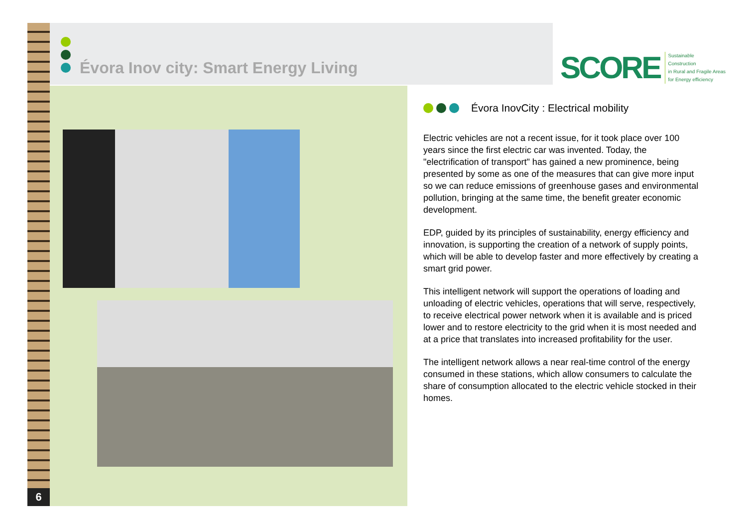6
Évora Inov city: Smart Energy Living
SCORE Sustainable
Construction
in Rural and Fragile Areas
for Energy efficiency
Évora InovCity : Electrical mobility
Electric vehicles are not a recent issue, for it took place over 100 years since the first electric car was invented. Today, the "electrification of transport" has gained a new prominence, being presented by some as one of the measures that can give more input so we can reduce emissions of greenhouse gases and environmental pollution, bringing at the same time, the benefit greater economic development.
EDP, guided by its principles of sustainability, energy efficiency and innovation, is supporting the creation of a network of supply points, which will be able to develop faster and more effectively by creating a smart grid power.
This intelligent network will support the operations of loading and unloading of electric vehicles, operations that will serve, respectively, to receive electrical power network when it is available and is priced lower and to restore electricity to the grid when it is most needed and at a price that translates into increased profitability for the user.
The intelligent network allows a near real-time control of the energy consumed in these stations, which allow consumers to calculate the share of consumption allocated to the electric vehicle stocked in their homes.